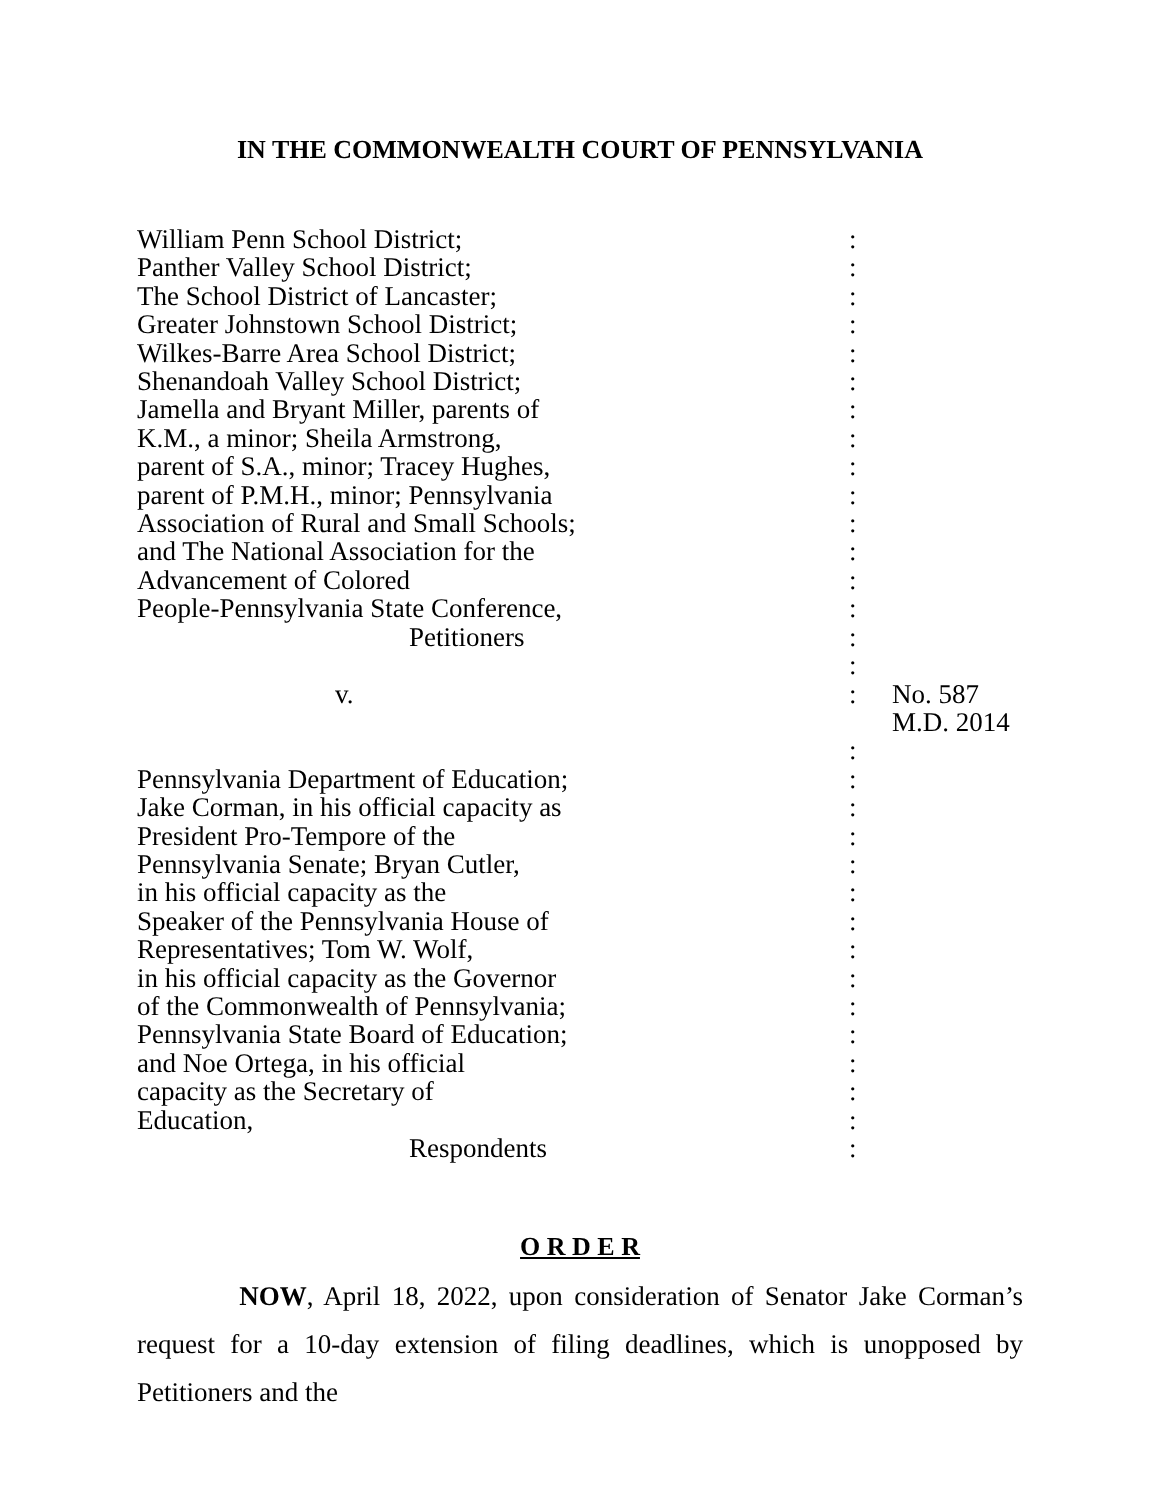IN THE COMMONWEALTH COURT OF PENNSYLVANIA
| William Penn School District; | : | |
| Panther Valley School District; | : | |
| The School District of Lancaster; | : | |
| Greater Johnstown School District; | : | |
| Wilkes-Barre Area School District; | : | |
| Shenandoah Valley School District; | : | |
| Jamella and Bryant Miller, parents of | : | |
| K.M., a minor; Sheila Armstrong, | : | |
| parent of S.A., minor; Tracey Hughes, | : | |
| parent of P.M.H., minor; Pennsylvania | : | |
| Association of Rural and Small Schools; | : | |
| and The National Association for the | : | |
| Advancement of Colored | : | |
| People-Pennsylvania State Conference, | : | |
| Petitioners | : | |
| | : | |
| v. | : | No. 587 M.D. 2014 |
| | : | |
| Pennsylvania Department of Education; | : | |
| Jake Corman, in his official capacity as | : | |
| President Pro-Tempore of the | : | |
| Pennsylvania Senate; Bryan Cutler, | : | |
| in his official capacity as the | : | |
| Speaker of the Pennsylvania House of | : | |
| Representatives; Tom W. Wolf, | : | |
| in his official capacity as the Governor | : | |
| of the Commonwealth of Pennsylvania; | : | |
| Pennsylvania State Board of Education; | : | |
| and Noe Ortega, in his official | : | |
| capacity as the Secretary of | : | |
| Education, | : | |
| Respondents | : | |
O R D E R
NOW, April 18, 2022, upon consideration of Senator Jake Corman’s request for a 10-day extension of filing deadlines, which is unopposed by Petitioners and the